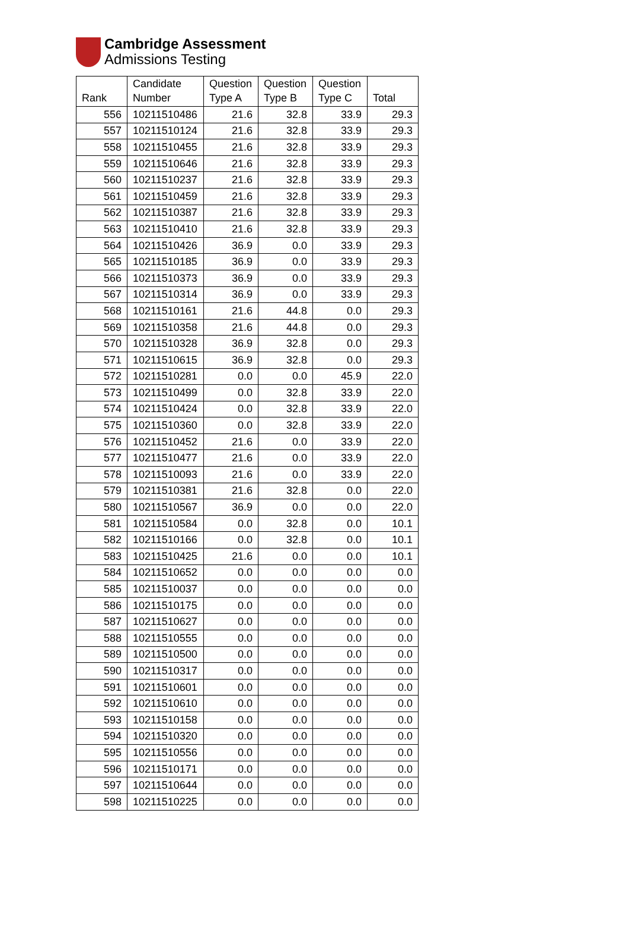Cambridge Assessment
Admissions Testing
| Rank | Candidate Number | Question Type A | Question Type B | Question Type C | Total |
| --- | --- | --- | --- | --- | --- |
| 556 | 10211510486 | 21.6 | 32.8 | 33.9 | 29.3 |
| 557 | 10211510124 | 21.6 | 32.8 | 33.9 | 29.3 |
| 558 | 10211510455 | 21.6 | 32.8 | 33.9 | 29.3 |
| 559 | 10211510646 | 21.6 | 32.8 | 33.9 | 29.3 |
| 560 | 10211510237 | 21.6 | 32.8 | 33.9 | 29.3 |
| 561 | 10211510459 | 21.6 | 32.8 | 33.9 | 29.3 |
| 562 | 10211510387 | 21.6 | 32.8 | 33.9 | 29.3 |
| 563 | 10211510410 | 21.6 | 32.8 | 33.9 | 29.3 |
| 564 | 10211510426 | 36.9 | 0.0 | 33.9 | 29.3 |
| 565 | 10211510185 | 36.9 | 0.0 | 33.9 | 29.3 |
| 566 | 10211510373 | 36.9 | 0.0 | 33.9 | 29.3 |
| 567 | 10211510314 | 36.9 | 0.0 | 33.9 | 29.3 |
| 568 | 10211510161 | 21.6 | 44.8 | 0.0 | 29.3 |
| 569 | 10211510358 | 21.6 | 44.8 | 0.0 | 29.3 |
| 570 | 10211510328 | 36.9 | 32.8 | 0.0 | 29.3 |
| 571 | 10211510615 | 36.9 | 32.8 | 0.0 | 29.3 |
| 572 | 10211510281 | 0.0 | 0.0 | 45.9 | 22.0 |
| 573 | 10211510499 | 0.0 | 32.8 | 33.9 | 22.0 |
| 574 | 10211510424 | 0.0 | 32.8 | 33.9 | 22.0 |
| 575 | 10211510360 | 0.0 | 32.8 | 33.9 | 22.0 |
| 576 | 10211510452 | 21.6 | 0.0 | 33.9 | 22.0 |
| 577 | 10211510477 | 21.6 | 0.0 | 33.9 | 22.0 |
| 578 | 10211510093 | 21.6 | 0.0 | 33.9 | 22.0 |
| 579 | 10211510381 | 21.6 | 32.8 | 0.0 | 22.0 |
| 580 | 10211510567 | 36.9 | 0.0 | 0.0 | 22.0 |
| 581 | 10211510584 | 0.0 | 32.8 | 0.0 | 10.1 |
| 582 | 10211510166 | 0.0 | 32.8 | 0.0 | 10.1 |
| 583 | 10211510425 | 21.6 | 0.0 | 0.0 | 10.1 |
| 584 | 10211510652 | 0.0 | 0.0 | 0.0 | 0.0 |
| 585 | 10211510037 | 0.0 | 0.0 | 0.0 | 0.0 |
| 586 | 10211510175 | 0.0 | 0.0 | 0.0 | 0.0 |
| 587 | 10211510627 | 0.0 | 0.0 | 0.0 | 0.0 |
| 588 | 10211510555 | 0.0 | 0.0 | 0.0 | 0.0 |
| 589 | 10211510500 | 0.0 | 0.0 | 0.0 | 0.0 |
| 590 | 10211510317 | 0.0 | 0.0 | 0.0 | 0.0 |
| 591 | 10211510601 | 0.0 | 0.0 | 0.0 | 0.0 |
| 592 | 10211510610 | 0.0 | 0.0 | 0.0 | 0.0 |
| 593 | 10211510158 | 0.0 | 0.0 | 0.0 | 0.0 |
| 594 | 10211510320 | 0.0 | 0.0 | 0.0 | 0.0 |
| 595 | 10211510556 | 0.0 | 0.0 | 0.0 | 0.0 |
| 596 | 10211510171 | 0.0 | 0.0 | 0.0 | 0.0 |
| 597 | 10211510644 | 0.0 | 0.0 | 0.0 | 0.0 |
| 598 | 10211510225 | 0.0 | 0.0 | 0.0 | 0.0 |